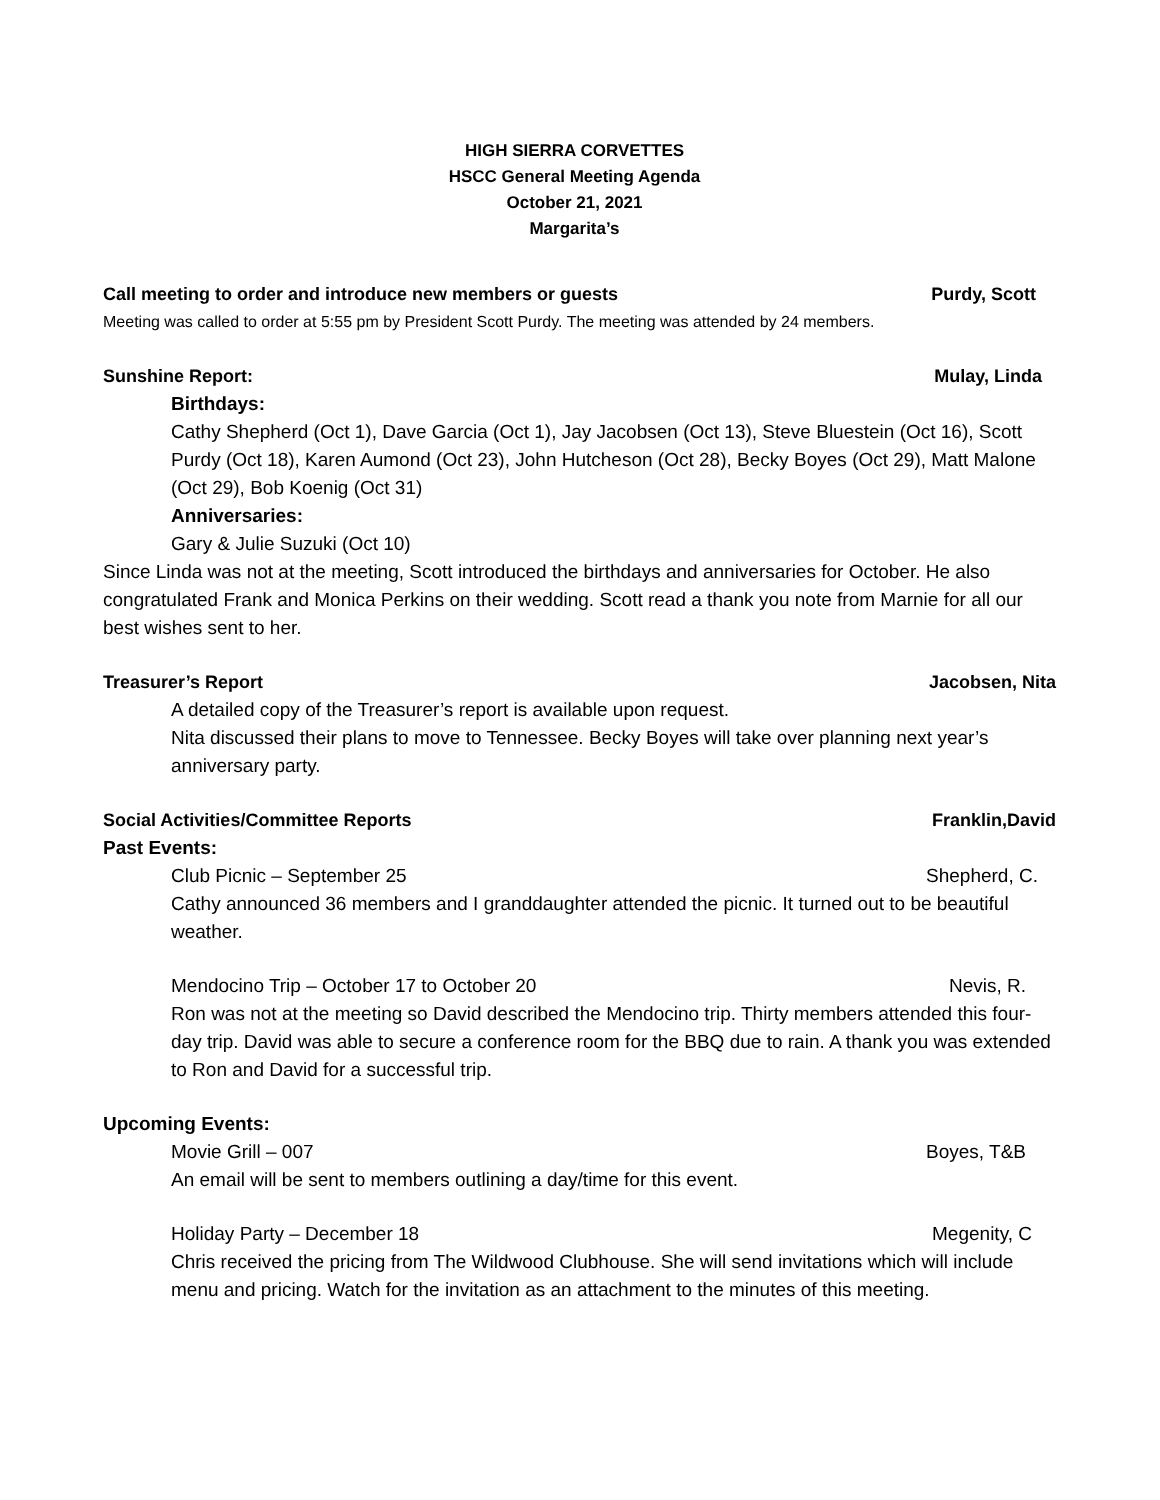HIGH SIERRA CORVETTES
HSCC General Meeting Agenda
October 21, 2021
Margarita’s
Call meeting to order and introduce new members or guests Purdy, Scott
Meeting was called to order at 5:55 pm by President Scott Purdy. The meeting was attended by 24 members.
Sunshine Report: Mulay, Linda
Birthdays:
Cathy Shepherd (Oct 1), Dave Garcia (Oct 1), Jay Jacobsen (Oct 13), Steve Bluestein (Oct 16), Scott Purdy (Oct 18), Karen Aumond (Oct 23), John Hutcheson (Oct 28), Becky Boyes (Oct 29), Matt Malone (Oct 29), Bob Koenig (Oct 31)
Anniversaries:
Gary & Julie Suzuki (Oct 10)
Since Linda was not at the meeting, Scott introduced the birthdays and anniversaries for October. He also congratulated Frank and Monica Perkins on their wedding. Scott read a thank you note from Marnie for all our best wishes sent to her.
Treasurer’s Report Jacobsen, Nita
A detailed copy of the Treasurer’s report is available upon request.
Nita discussed their plans to move to Tennessee. Becky Boyes will take over planning next year’s anniversary party.
Social Activities/Committee Reports Franklin,David
Past Events:
Club Picnic – September 25 Shepherd, C.
Cathy announced 36 members and I granddaughter attended the picnic. It turned out to be beautiful weather.
Mendocino Trip – October 17 to October 20 Nevis, R.
Ron was not at the meeting so David described the Mendocino trip. Thirty members attended this four-day trip. David was able to secure a conference room for the BBQ due to rain. A thank you was extended to Ron and David for a successful trip.
Upcoming Events:
Movie Grill – 007 Boyes, T&B
An email will be sent to members outlining a day/time for this event.
Holiday Party – December 18 Megenity, C
Chris received the pricing from The Wildwood Clubhouse. She will send invitations which will include menu and pricing. Watch for the invitation as an attachment to the minutes of this meeting.